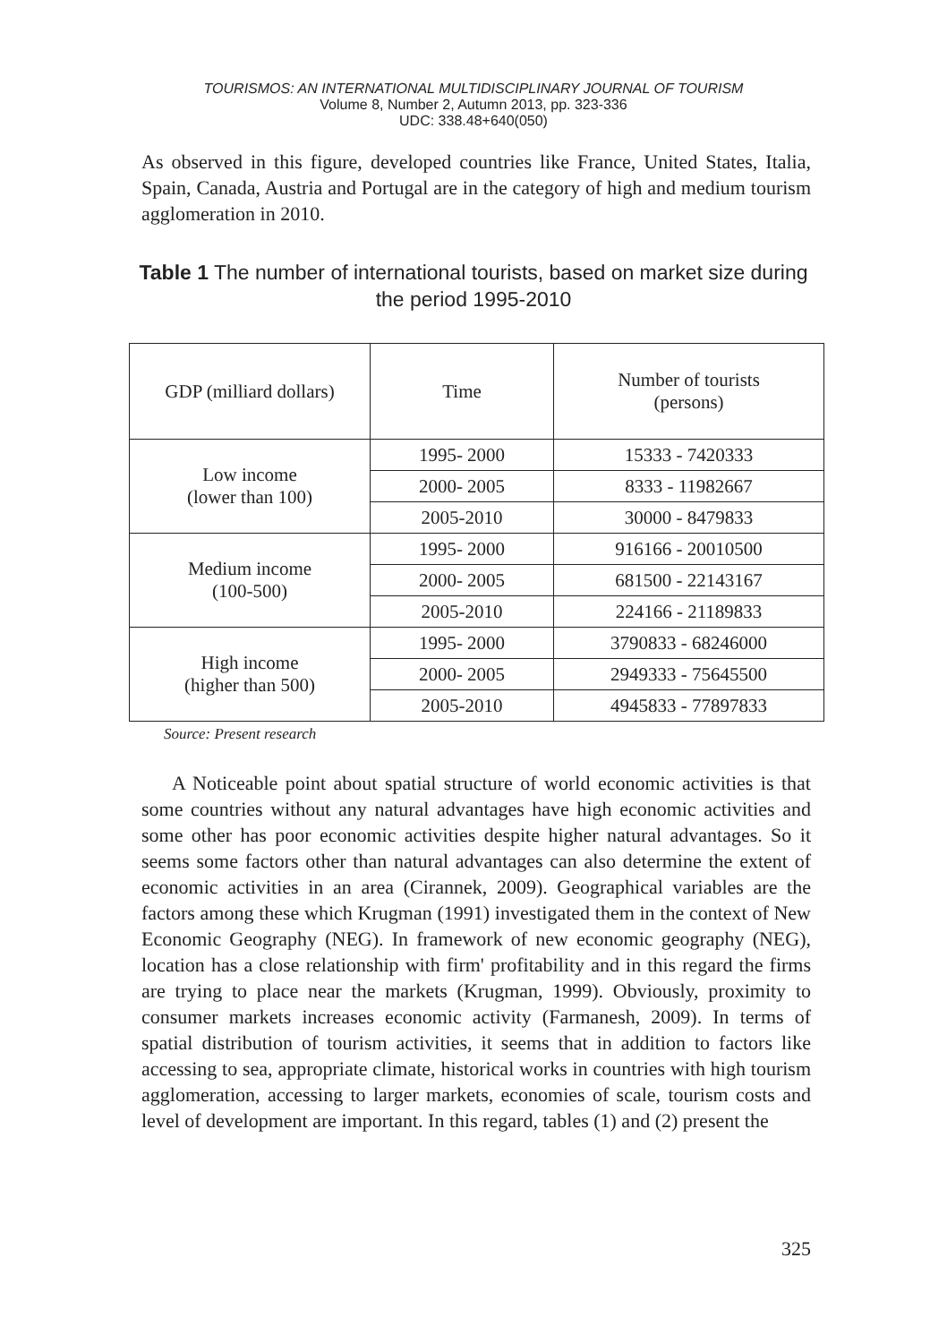TOURISMOS: AN INTERNATIONAL MULTIDISCIPLINARY JOURNAL OF TOURISM
Volume 8, Number 2, Autumn 2013, pp. 323-336
UDC: 338.48+640(050)
As observed in this figure, developed countries like France, United States, Italia, Spain, Canada, Austria and Portugal are in the category of high and medium tourism agglomeration in 2010.
Table 1 The number of international tourists, based on market size during the period 1995-2010
| GDP (milliard dollars) | Time | Number of tourists (persons) |
| Low income (lower than 100) | 1995- 2000 | 15333 - 7420333 |
| | 2000- 2005 | 8333 - 11982667 |
| | 2005-2010 | 30000 - 8479833 |
| Medium income (100-500) | 1995- 2000 | 916166 - 20010500 |
| | 2000- 2005 | 681500 - 22143167 |
| | 2005-2010 | 224166 - 21189833 |
| High income (higher than 500) | 1995- 2000 | 3790833 - 68246000 |
| | 2000- 2005 | 2949333 - 75645500 |
| | 2005-2010 | 4945833 - 77897833 |
Source: Present research
A Noticeable point about spatial structure of world economic activities is that some countries without any natural advantages have high economic activities and some other has poor economic activities despite higher natural advantages. So it seems some factors other than natural advantages can also determine the extent of economic activities in an area (Cirannek, 2009). Geographical variables are the factors among these which Krugman (1991) investigated them in the context of New Economic Geography (NEG). In framework of new economic geography (NEG), location has a close relationship with firm' profitability and in this regard the firms are trying to place near the markets (Krugman, 1999). Obviously, proximity to consumer markets increases economic activity (Farmanesh, 2009). In terms of spatial distribution of tourism activities, it seems that in addition to factors like accessing to sea, appropriate climate, historical works in countries with high tourism agglomeration, accessing to larger markets, economies of scale, tourism costs and level of development are important. In this regard, tables (1) and (2) present the
325